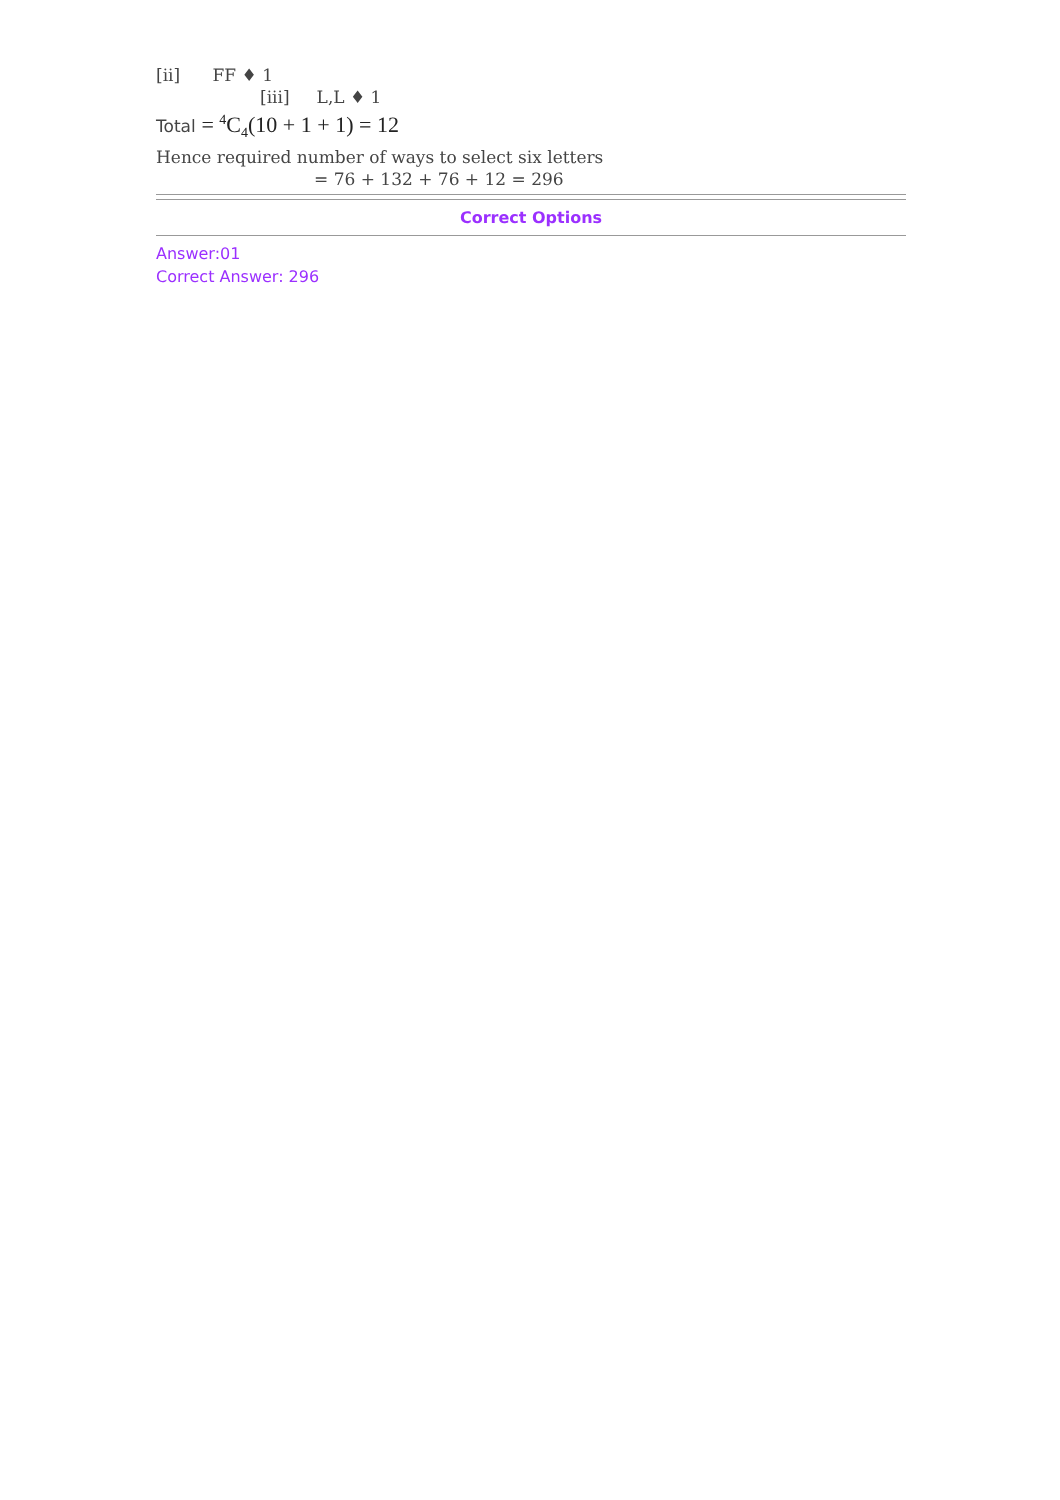[ii] FF ♦ 1
[iii] L,L ♦ 1
Total = <sup>4</sup>C<sub>4</sub>(10 + 1 + 1) = 12
Hence required number of ways to select six letters
= 76 + 132 + 76 + 12 = 296
Correct Options
Answer:01
Correct Answer: 296